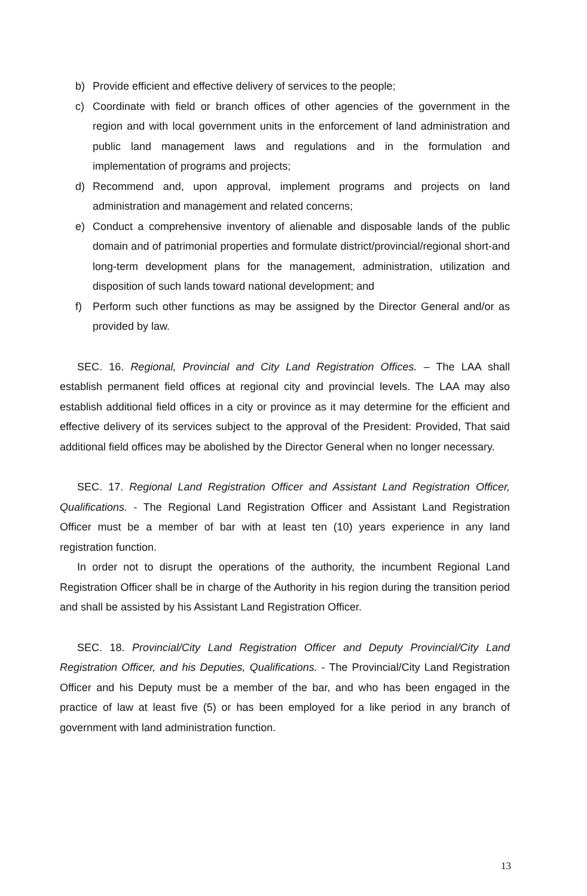b) Provide efficient and effective delivery of services to the people;
c) Coordinate with field or branch offices of other agencies of the government in the region and with local government units in the enforcement of land administration and public land management laws and regulations and in the formulation and implementation of programs and projects;
d) Recommend and, upon approval, implement programs and projects on land administration and management and related concerns;
e) Conduct a comprehensive inventory of alienable and disposable lands of the public domain and of patrimonial properties and formulate district/provincial/regional short-and long-term development plans for the management, administration, utilization and disposition of such lands toward national development; and
f) Perform such other functions as may be assigned by the Director General and/or as provided by law.
SEC. 16. Regional, Provincial and City Land Registration Offices. – The LAA shall establish permanent field offices at regional city and provincial levels. The LAA may also establish additional field offices in a city or province as it may determine for the efficient and effective delivery of its services subject to the approval of the President: Provided, That said additional field offices may be abolished by the Director General when no longer necessary.
SEC. 17. Regional Land Registration Officer and Assistant Land Registration Officer, Qualifications. - The Regional Land Registration Officer and Assistant Land Registration Officer must be a member of bar with at least ten (10) years experience in any land registration function.
In order not to disrupt the operations of the authority, the incumbent Regional Land Registration Officer shall be in charge of the Authority in his region during the transition period and shall be assisted by his Assistant Land Registration Officer.
SEC. 18. Provincial/City Land Registration Officer and Deputy Provincial/City Land Registration Officer, and his Deputies, Qualifications. - The Provincial/City Land Registration Officer and his Deputy must be a member of the bar, and who has been engaged in the practice of law at least five (5) or has been employed for a like period in any branch of government with land administration function.
13